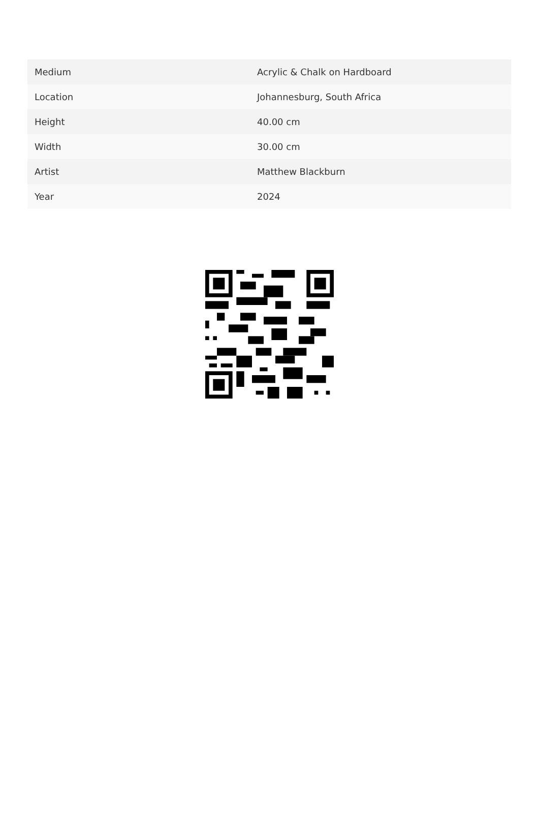| Medium | Acrylic & Chalk on Hardboard |
| Location | Johannesburg, South Africa |
| Height | 40.00 cm |
| Width | 30.00 cm |
| Artist | Matthew Blackburn |
| Year | 2024 |